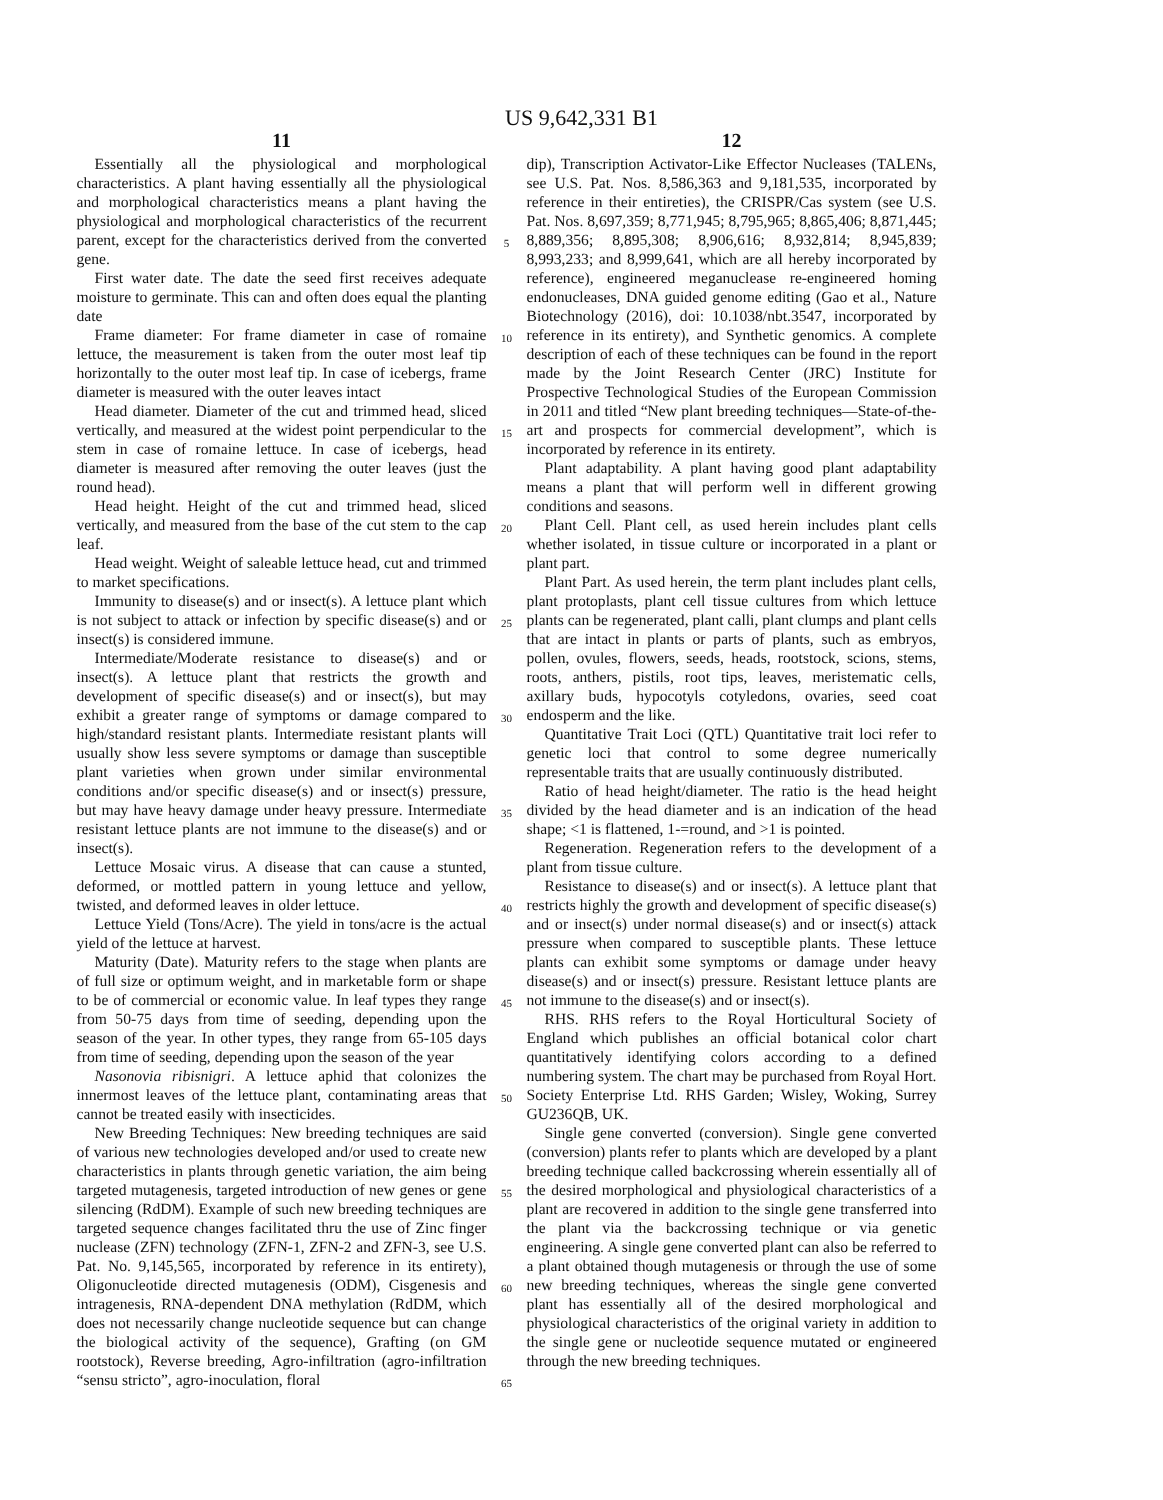US 9,642,331 B1
11
Essentially all the physiological and morphological characteristics. A plant having essentially all the physiological and morphological characteristics means a plant having the physiological and morphological characteristics of the recurrent parent, except for the characteristics derived from the converted gene.
First water date. The date the seed first receives adequate moisture to germinate. This can and often does equal the planting date
Frame diameter: For frame diameter in case of romaine lettuce, the measurement is taken from the outer most leaf tip horizontally to the outer most leaf tip. In case of icebergs, frame diameter is measured with the outer leaves intact
Head diameter. Diameter of the cut and trimmed head, sliced vertically, and measured at the widest point perpendicular to the stem in case of romaine lettuce. In case of icebergs, head diameter is measured after removing the outer leaves (just the round head).
Head height. Height of the cut and trimmed head, sliced vertically, and measured from the base of the cut stem to the cap leaf.
Head weight. Weight of saleable lettuce head, cut and trimmed to market specifications.
Immunity to disease(s) and or insect(s). A lettuce plant which is not subject to attack or infection by specific disease(s) and or insect(s) is considered immune.
Intermediate/Moderate resistance to disease(s) and or insect(s). A lettuce plant that restricts the growth and development of specific disease(s) and or insect(s), but may exhibit a greater range of symptoms or damage compared to high/standard resistant plants. Intermediate resistant plants will usually show less severe symptoms or damage than susceptible plant varieties when grown under similar environmental conditions and/or specific disease(s) and or insect(s) pressure, but may have heavy damage under heavy pressure. Intermediate resistant lettuce plants are not immune to the disease(s) and or insect(s).
Lettuce Mosaic virus. A disease that can cause a stunted, deformed, or mottled pattern in young lettuce and yellow, twisted, and deformed leaves in older lettuce.
Lettuce Yield (Tons/Acre). The yield in tons/acre is the actual yield of the lettuce at harvest.
Maturity (Date). Maturity refers to the stage when plants are of full size or optimum weight, and in marketable form or shape to be of commercial or economic value. In leaf types they range from 50-75 days from time of seeding, depending upon the season of the year. In other types, they range from 65-105 days from time of seeding, depending upon the season of the year
Nasonovia ribisnigri. A lettuce aphid that colonizes the innermost leaves of the lettuce plant, contaminating areas that cannot be treated easily with insecticides.
New Breeding Techniques: New breeding techniques are said of various new technologies developed and/or used to create new characteristics in plants through genetic variation, the aim being targeted mutagenesis, targeted introduction of new genes or gene silencing (RdDM). Example of such new breeding techniques are targeted sequence changes facilitated thru the use of Zinc finger nuclease (ZFN) technology (ZFN-1, ZFN-2 and ZFN-3, see U.S. Pat. No. 9,145,565, incorporated by reference in its entirety), Oligonucleotide directed mutagenesis (ODM), Cisgenesis and intragenesis, RNA-dependent DNA methylation (RdDM, which does not necessarily change nucleotide sequence but can change the biological activity of the sequence), Grafting (on GM rootstock), Reverse breeding, Agro-infiltration (agro-infiltration “sensu stricto”, agro-inoculation, floral
5
10
15
20
25
30
35
40
45
50
55
60
65
12
dip), Transcription Activator-Like Effector Nucleases (TALENs, see U.S. Pat. Nos. 8,586,363 and 9,181,535, incorporated by reference in their entireties), the CRISPR/Cas system (see U.S. Pat. Nos. 8,697,359; 8,771,945; 8,795,965; 8,865,406; 8,871,445; 8,889,356; 8,895,308; 8,906,616; 8,932,814; 8,945,839; 8,993,233; and 8,999,641, which are all hereby incorporated by reference), engineered meganuclease re-engineered homing endonucleases, DNA guided genome editing (Gao et al., Nature Biotechnology (2016), doi: 10.1038/nbt.3547, incorporated by reference in its entirety), and Synthetic genomics. A complete description of each of these techniques can be found in the report made by the Joint Research Center (JRC) Institute for Prospective Technological Studies of the European Commission in 2011 and titled “New plant breeding techniques—State-of-the-art and prospects for commercial development”, which is incorporated by reference in its entirety.
Plant adaptability. A plant having good plant adaptability means a plant that will perform well in different growing conditions and seasons.
Plant Cell. Plant cell, as used herein includes plant cells whether isolated, in tissue culture or incorporated in a plant or plant part.
Plant Part. As used herein, the term plant includes plant cells, plant protoplasts, plant cell tissue cultures from which lettuce plants can be regenerated, plant calli, plant clumps and plant cells that are intact in plants or parts of plants, such as embryos, pollen, ovules, flowers, seeds, heads, rootstock, scions, stems, roots, anthers, pistils, root tips, leaves, meristematic cells, axillary buds, hypocotyls cotyledons, ovaries, seed coat endosperm and the like.
Quantitative Trait Loci (QTL) Quantitative trait loci refer to genetic loci that control to some degree numerically representable traits that are usually continuously distributed.
Ratio of head height/diameter. The ratio is the head height divided by the head diameter and is an indication of the head shape; <1 is flattened, 1-=round, and >1 is pointed.
Regeneration. Regeneration refers to the development of a plant from tissue culture.
Resistance to disease(s) and or insect(s). A lettuce plant that restricts highly the growth and development of specific disease(s) and or insect(s) under normal disease(s) and or insect(s) attack pressure when compared to susceptible plants. These lettuce plants can exhibit some symptoms or damage under heavy disease(s) and or insect(s) pressure. Resistant lettuce plants are not immune to the disease(s) and or insect(s).
RHS. RHS refers to the Royal Horticultural Society of England which publishes an official botanical color chart quantitatively identifying colors according to a defined numbering system. The chart may be purchased from Royal Hort. Society Enterprise Ltd. RHS Garden; Wisley, Woking, Surrey GU236QB, UK.
Single gene converted (conversion). Single gene converted (conversion) plants refer to plants which are developed by a plant breeding technique called backcrossing wherein essentially all of the desired morphological and physiological characteristics of a plant are recovered in addition to the single gene transferred into the plant via the backcrossing technique or via genetic engineering. A single gene converted plant can also be referred to a plant obtained though mutagenesis or through the use of some new breeding techniques, whereas the single gene converted plant has essentially all of the desired morphological and physiological characteristics of the original variety in addition to the single gene or nucleotide sequence mutated or engineered through the new breeding techniques.